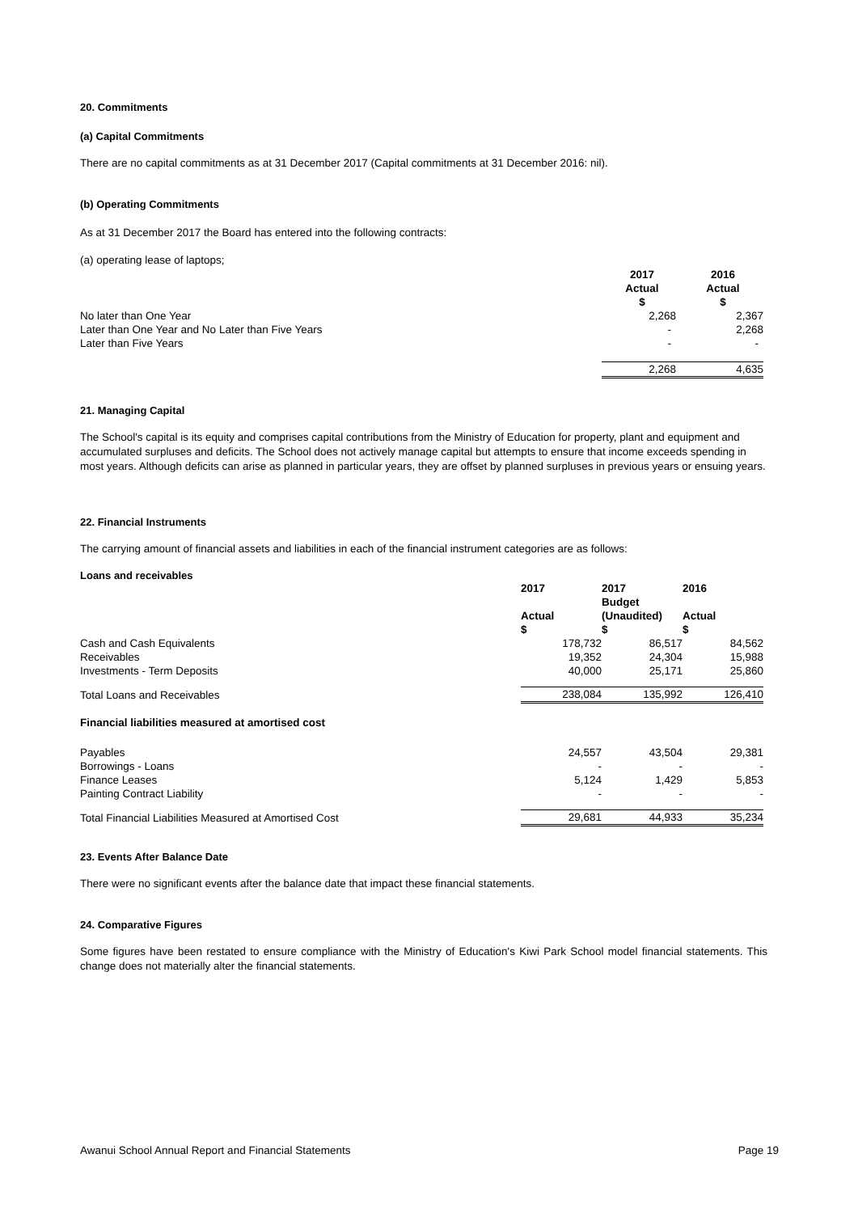20. Commitments
(a) Capital Commitments
There are no capital commitments as at 31 December 2017 (Capital commitments at 31 December 2016: nil).
(b) Operating Commitments
As at 31 December 2017 the Board has entered into the following contracts:
(a) operating lease of laptops;
| | 2017 Actual $ | 2016 Actual $ |
| No later than One Year | 2,268 | 2,367 |
| Later than One Year and No Later than Five Years | - | 2,268 |
| Later than Five Years | - | - |
| | 2,268 | 4,635 |
21. Managing Capital
The School's capital is its equity and comprises capital contributions from the Ministry of Education for property, plant and equipment and accumulated surpluses and deficits. The School does not actively manage capital but attempts to ensure that income exceeds spending in most years. Although deficits can arise as planned in particular years, they are offset by planned surpluses in previous years or ensuing years.
22. Financial Instruments
The carrying amount of financial assets and liabilities in each of the financial instrument categories are as follows:
Loans and receivables
| | 2017 Actual $ | 2017 Budget (Unaudited) $ | 2016 Actual $ |
| Cash and Cash Equivalents | 178,732 | 86,517 | 84,562 |
| Receivables | 19,352 | 24,304 | 15,988 |
| Investments - Term Deposits | 40,000 | 25,171 | 25,860 |
| Total Loans and Receivables | 238,084 | 135,992 | 126,410 |
| Financial liabilities measured at amortised cost | | | |
| Payables | 24,557 | 43,504 | 29,381 |
| Borrowings - Loans | - | - | - |
| Finance Leases | 5,124 | 1,429 | 5,853 |
| Painting Contract Liability | - | - | - |
| Total Financial Liabilities Measured at Amortised Cost | 29,681 | 44,933 | 35,234 |
23. Events After Balance Date
There were no significant events after the balance date that impact these financial statements.
24. Comparative Figures
Some figures have been restated to ensure compliance with the Ministry of Education's Kiwi Park School model financial statements. This change does not materially alter the financial statements.
Awanui School Annual Report and Financial Statements Page 19